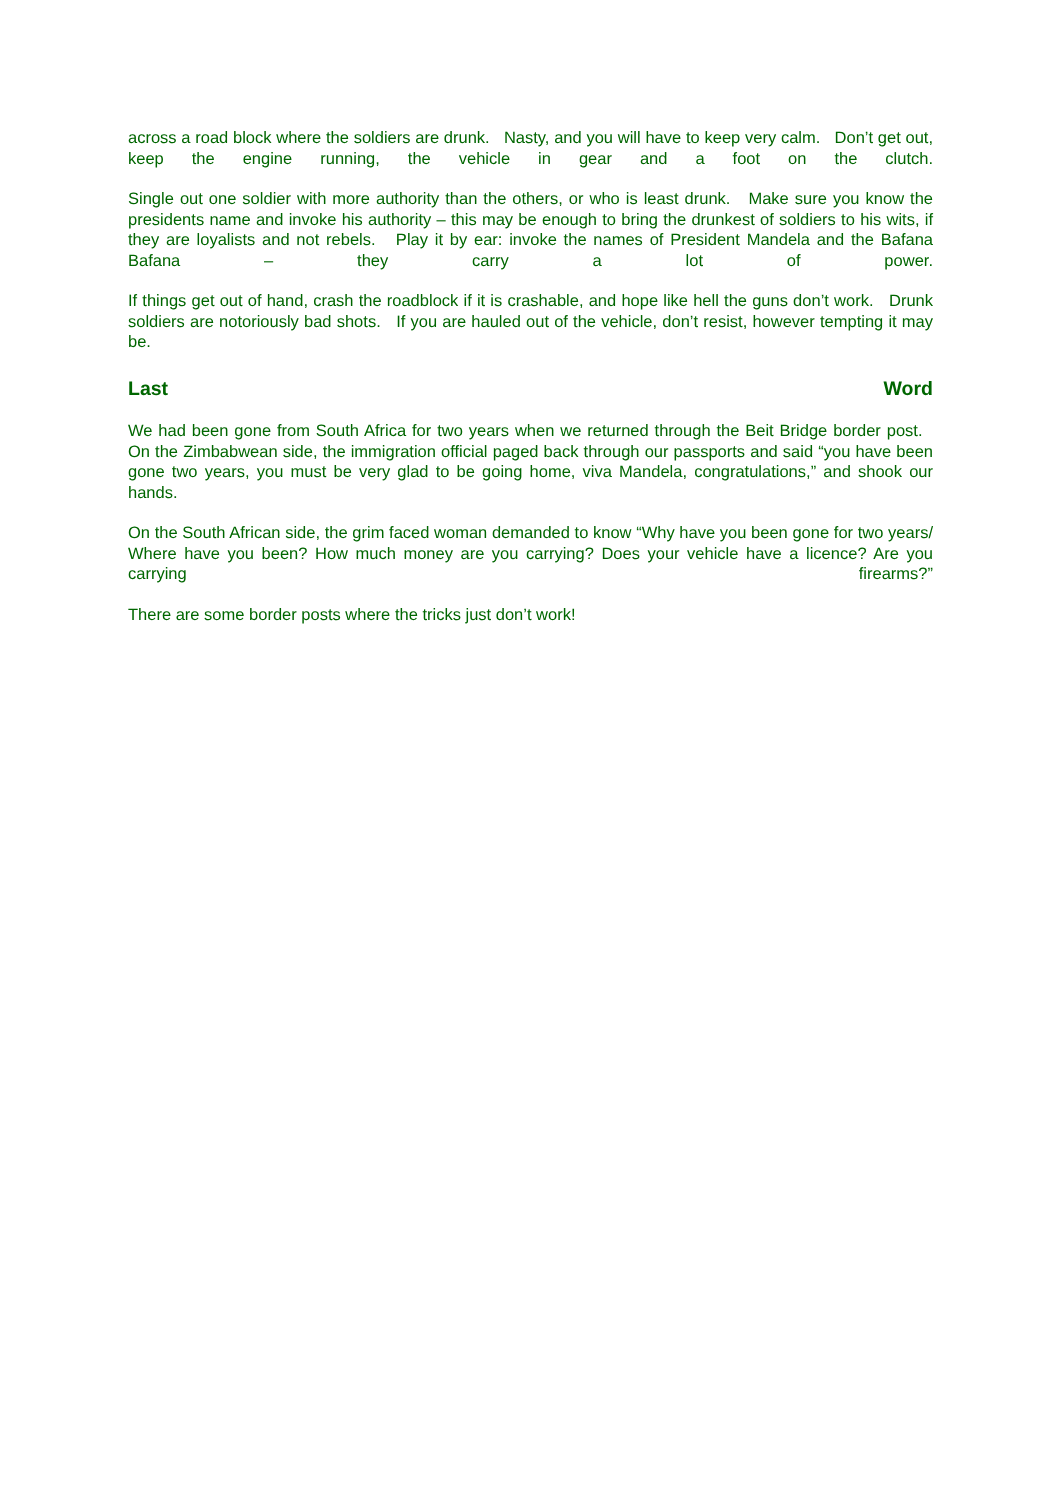across a road block where the soldiers are drunk. Nasty, and you will have to keep very calm. Don’t get out, keep the engine running, the vehicle in gear and a foot on the clutch.
Single out one soldier with more authority than the others, or who is least drunk. Make sure you know the presidents name and invoke his authority – this may be enough to bring the drunkest of soldiers to his wits, if they are loyalists and not rebels. Play it by ear: invoke the names of President Mandela and the Bafana Bafana – they carry a lot of power.
If things get out of hand, crash the roadblock if it is crashable, and hope like hell the guns don’t work. Drunk soldiers are notoriously bad shots. If you are hauled out of the vehicle, don’t resist, however tempting it may be.
Last Word
We had been gone from South Africa for two years when we returned through the Beit Bridge border post. On the Zimbabwean side, the immigration official paged back through our passports and said “you have been gone two years, you must be very glad to be going home, viva Mandela, congratulations,” and shook our hands.
On the South African side, the grim faced woman demanded to know “Why have you been gone for two years/ Where have you been? How much money are you carrying? Does your vehicle have a licence? Are you carrying firearms?”
There are some border posts where the tricks just don’t work!